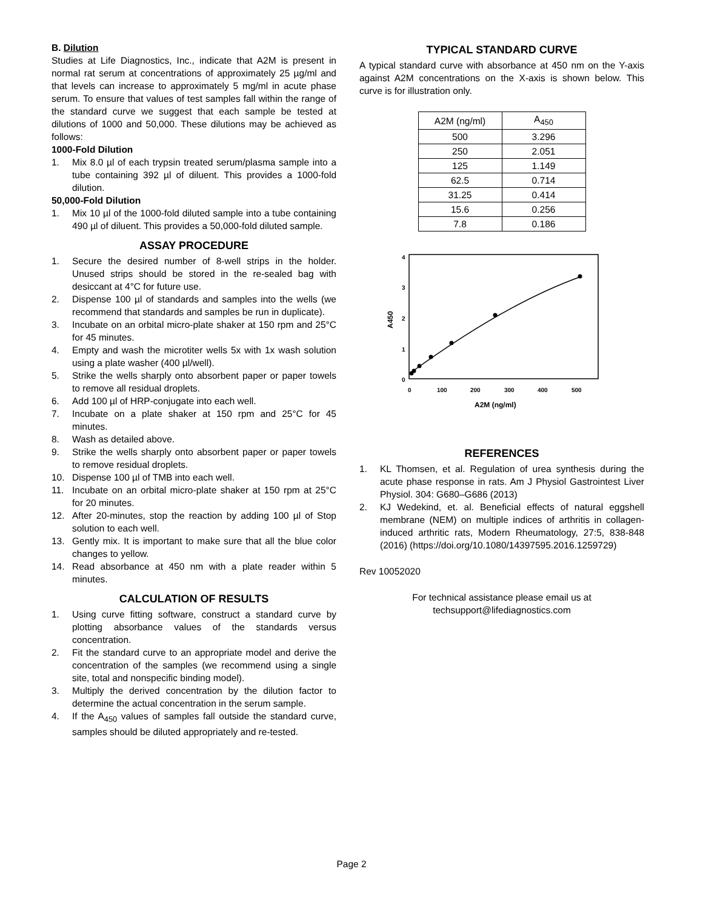B. Dilution
Studies at Life Diagnostics, Inc., indicate that A2M is present in normal rat serum at concentrations of approximately 25 µg/ml and that levels can increase to approximately 5 mg/ml in acute phase serum. To ensure that values of test samples fall within the range of the standard curve we suggest that each sample be tested at dilutions of 1000 and 50,000. These dilutions may be achieved as follows:
1000-Fold Dilution
1. Mix 8.0 µl of each trypsin treated serum/plasma sample into a tube containing 392 µl of diluent. This provides a 1000-fold dilution.
50,000-Fold Dilution
1. Mix 10 µl of the 1000-fold diluted sample into a tube containing 490 µl of diluent. This provides a 50,000-fold diluted sample.
ASSAY PROCEDURE
1. Secure the desired number of 8-well strips in the holder. Unused strips should be stored in the re-sealed bag with desiccant at 4°C for future use.
2. Dispense 100 µl of standards and samples into the wells (we recommend that standards and samples be run in duplicate).
3. Incubate on an orbital micro-plate shaker at 150 rpm and 25°C for 45 minutes.
4. Empty and wash the microtiter wells 5x with 1x wash solution using a plate washer (400 µl/well).
5. Strike the wells sharply onto absorbent paper or paper towels to remove all residual droplets.
6. Add 100 µl of HRP-conjugate into each well.
7. Incubate on a plate shaker at 150 rpm and 25°C for 45 minutes.
8. Wash as detailed above.
9. Strike the wells sharply onto absorbent paper or paper towels to remove residual droplets.
10. Dispense 100 µl of TMB into each well.
11. Incubate on an orbital micro-plate shaker at 150 rpm at 25°C for 20 minutes.
12. After 20-minutes, stop the reaction by adding 100 µl of Stop solution to each well.
13. Gently mix. It is important to make sure that all the blue color changes to yellow.
14. Read absorbance at 450 nm with a plate reader within 5 minutes.
CALCULATION OF RESULTS
1. Using curve fitting software, construct a standard curve by plotting absorbance values of the standards versus concentration.
2. Fit the standard curve to an appropriate model and derive the concentration of the samples (we recommend using a single site, total and nonspecific binding model).
3. Multiply the derived concentration by the dilution factor to determine the actual concentration in the serum sample.
4. If the A<sub>450</sub> values of samples fall outside the standard curve, samples should be diluted appropriately and re-tested.
TYPICAL STANDARD CURVE
A typical standard curve with absorbance at 450 nm on the Y-axis against A2M concentrations on the X-axis is shown below. This curve is for illustration only.
| A2M (ng/ml) | A<sub>450</sub> |
| --- | --- |
| 500 | 3.296 |
| 250 | 2.051 |
| 125 | 1.149 |
| 62.5 | 0.714 |
| 31.25 | 0.414 |
| 15.6 | 0.256 |
| 7.8 | 0.186 |
4
3
2
1
0
0
100
200
300
400
500
A2M (ng/ml)
A450
REFERENCES
1. KL Thomsen, et al. Regulation of urea synthesis during the acute phase response in rats. Am J Physiol Gastrointest Liver Physiol. 304: G680–G686 (2013)
2. KJ Wedekind, et. al. Beneficial effects of natural eggshell membrane (NEM) on multiple indices of arthritis in collagen-induced arthritic rats, Modern Rheumatology, 27:5, 838-848 (2016) (https://doi.org/10.1080/14397595.2016.1259729)
Rev 10052020
For technical assistance please email us at
techsupport@lifediagnostics.com
Page 2